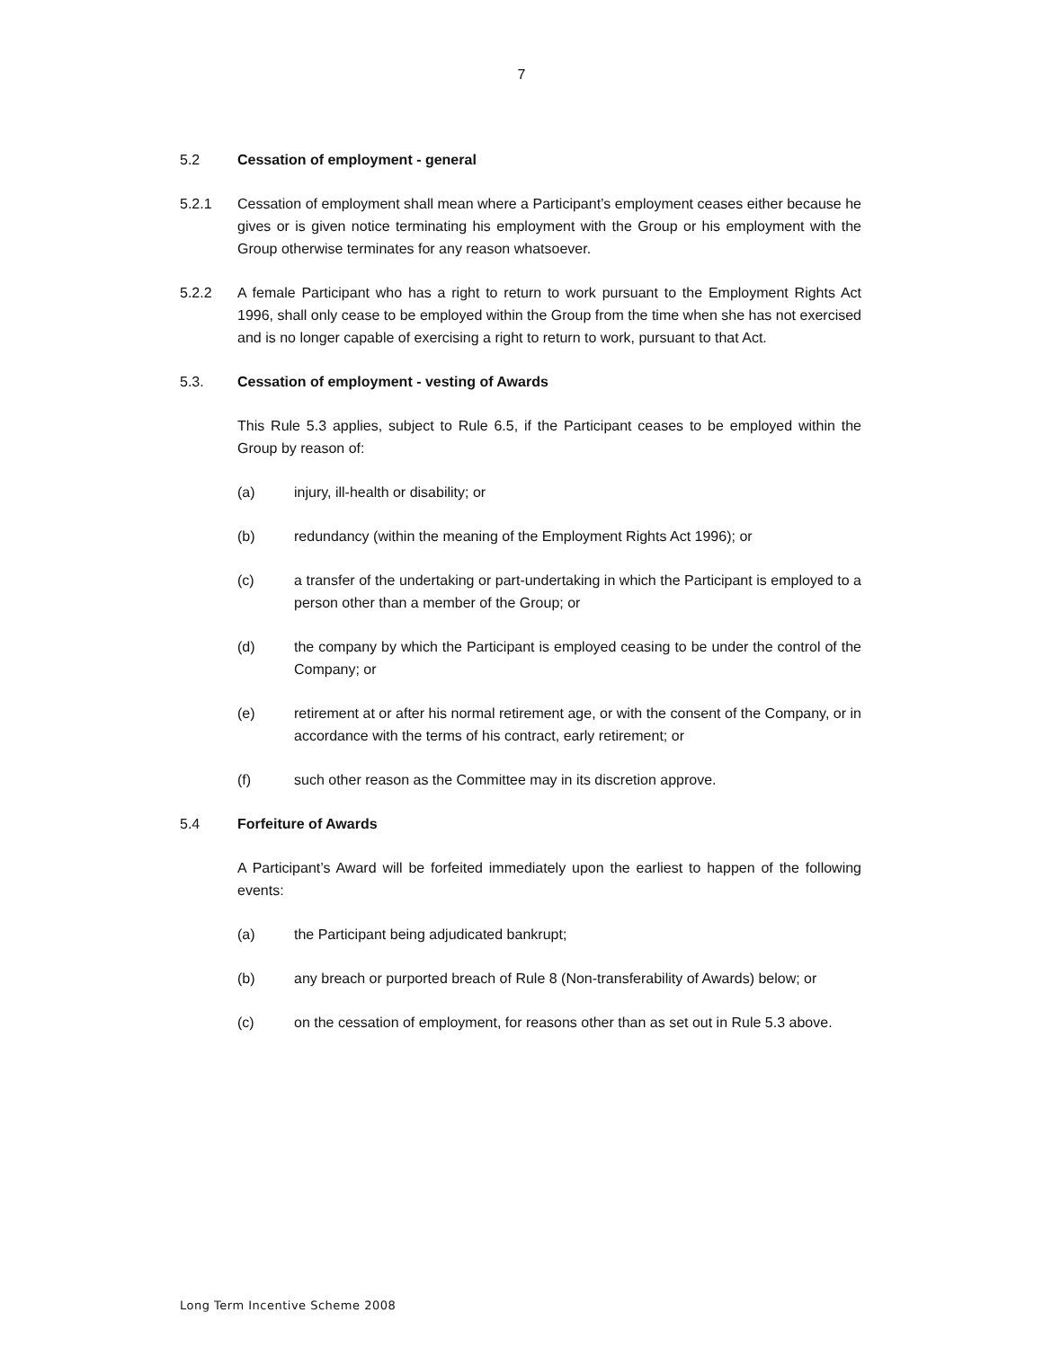7
5.2 Cessation of employment - general
5.2.1 Cessation of employment shall mean where a Participant’s employment ceases either because he gives or is given notice terminating his employment with the Group or his employment with the Group otherwise terminates for any reason whatsoever.
5.2.2 A female Participant who has a right to return to work pursuant to the Employment Rights Act 1996, shall only cease to be employed within the Group from the time when she has not exercised and is no longer capable of exercising a right to return to work, pursuant to that Act.
5.3. Cessation of employment - vesting of Awards
This Rule 5.3 applies, subject to Rule 6.5, if the Participant ceases to be employed within the Group by reason of:
(a) injury, ill-health or disability; or
(b) redundancy (within the meaning of the Employment Rights Act 1996); or
(c) a transfer of the undertaking or part-undertaking in which the Participant is employed to a person other than a member of the Group; or
(d) the company by which the Participant is employed ceasing to be under the control of the Company; or
(e) retirement at or after his normal retirement age, or with the consent of the Company, or in accordance with the terms of his contract, early retirement; or
(f) such other reason as the Committee may in its discretion approve.
5.4 Forfeiture of Awards
A Participant’s Award will be forfeited immediately upon the earliest to happen of the following events:
(a) the Participant being adjudicated bankrupt;
(b) any breach or purported breach of Rule 8 (Non-transferability of Awards) below; or
(c) on the cessation of employment, for reasons other than as set out in Rule 5.3 above.
Long Term Incentive Scheme 2008